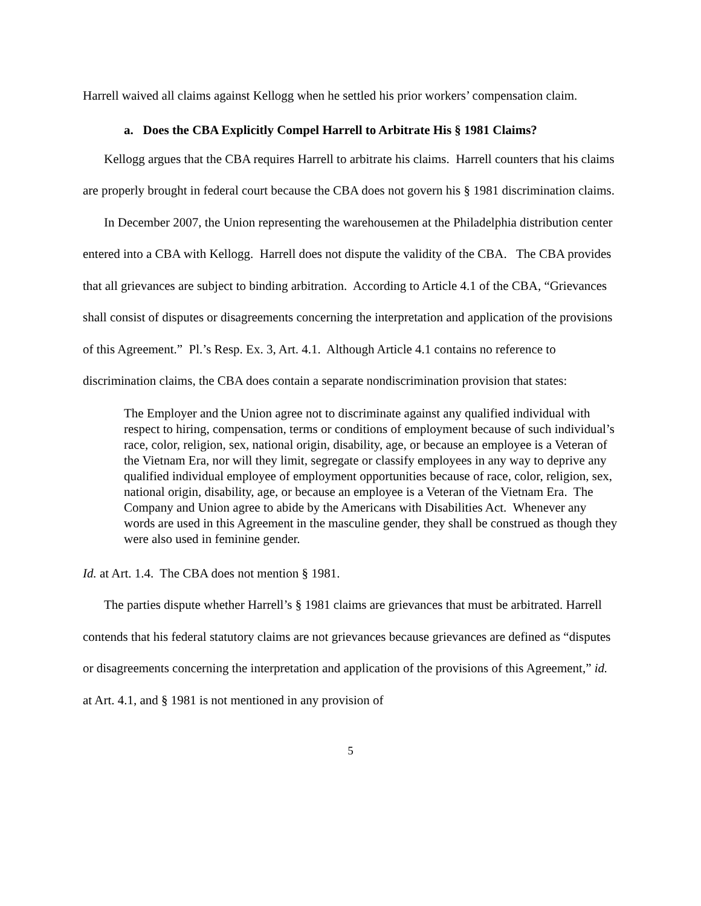Harrell waived all claims against Kellogg when he settled his prior workers’ compensation claim.
a. Does the CBA Explicitly Compel Harrell to Arbitrate His § 1981 Claims?
Kellogg argues that the CBA requires Harrell to arbitrate his claims. Harrell counters that his claims are properly brought in federal court because the CBA does not govern his § 1981 discrimination claims.
In December 2007, the Union representing the warehousemen at the Philadelphia distribution center entered into a CBA with Kellogg. Harrell does not dispute the validity of the CBA. The CBA provides that all grievances are subject to binding arbitration. According to Article 4.1 of the CBA, “Grievances shall consist of disputes or disagreements concerning the interpretation and application of the provisions of this Agreement.” Pl.’s Resp. Ex. 3, Art. 4.1. Although Article 4.1 contains no reference to discrimination claims, the CBA does contain a separate nondiscrimination provision that states:
The Employer and the Union agree not to discriminate against any qualified individual with respect to hiring, compensation, terms or conditions of employment because of such individual’s race, color, religion, sex, national origin, disability, age, or because an employee is a Veteran of the Vietnam Era, nor will they limit, segregate or classify employees in any way to deprive any qualified individual employee of employment opportunities because of race, color, religion, sex, national origin, disability, age, or because an employee is a Veteran of the Vietnam Era. The Company and Union agree to abide by the Americans with Disabilities Act. Whenever any words are used in this Agreement in the masculine gender, they shall be construed as though they were also used in feminine gender.
Id. at Art. 1.4. The CBA does not mention § 1981.
The parties dispute whether Harrell’s § 1981 claims are grievances that must be arbitrated. Harrell contends that his federal statutory claims are not grievances because grievances are defined as “disputes or disagreements concerning the interpretation and application of the provisions of this Agreement,” id. at Art. 4.1, and § 1981 is not mentioned in any provision of
5